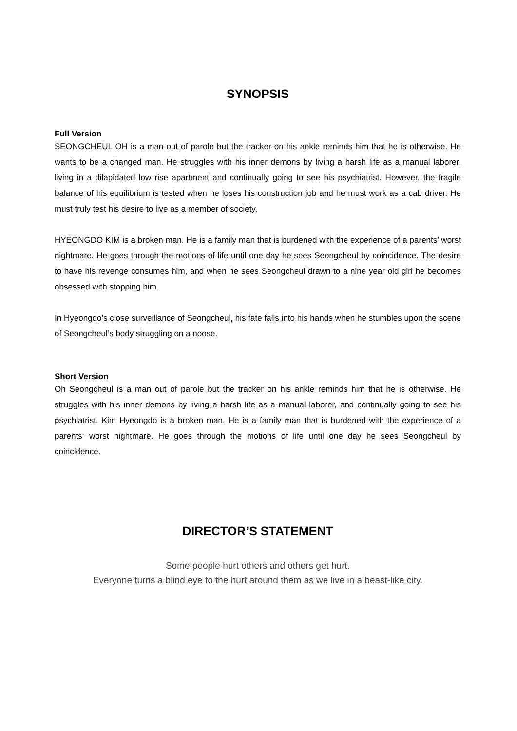SYNOPSIS
Full Version
SEONGCHEUL OH is a man out of parole but the tracker on his ankle reminds him that he is otherwise. He wants to be a changed man. He struggles with his inner demons by living a harsh life as a manual laborer, living in a dilapidated low rise apartment and continually going to see his psychiatrist. However, the fragile balance of his equilibrium is tested when he loses his construction job and he must work as a cab driver. He must truly test his desire to live as a member of society.
HYEONGDO KIM is a broken man. He is a family man that is burdened with the experience of a parents’ worst nightmare. He goes through the motions of life until one day he sees Seongcheul by coincidence. The desire to have his revenge consumes him, and when he sees Seongcheul drawn to a nine year old girl he becomes obsessed with stopping him.
In Hyeongdo’s close surveillance of Seongcheul, his fate falls into his hands when he stumbles upon the scene of Seongcheul’s body struggling on a noose.
Short Version
Oh Seongcheul is a man out of parole but the tracker on his ankle reminds him that he is otherwise. He struggles with his inner demons by living a harsh life as a manual laborer, and continually going to see his psychiatrist. Kim Hyeongdo is a broken man. He is a family man that is burdened with the experience of a parents‘ worst nightmare. He goes through the motions of life until one day he sees Seongcheul by coincidence.
DIRECTOR’S STATEMENT
Some people hurt others and others get hurt.
Everyone turns a blind eye to the hurt around them as we live in a beast-like city.